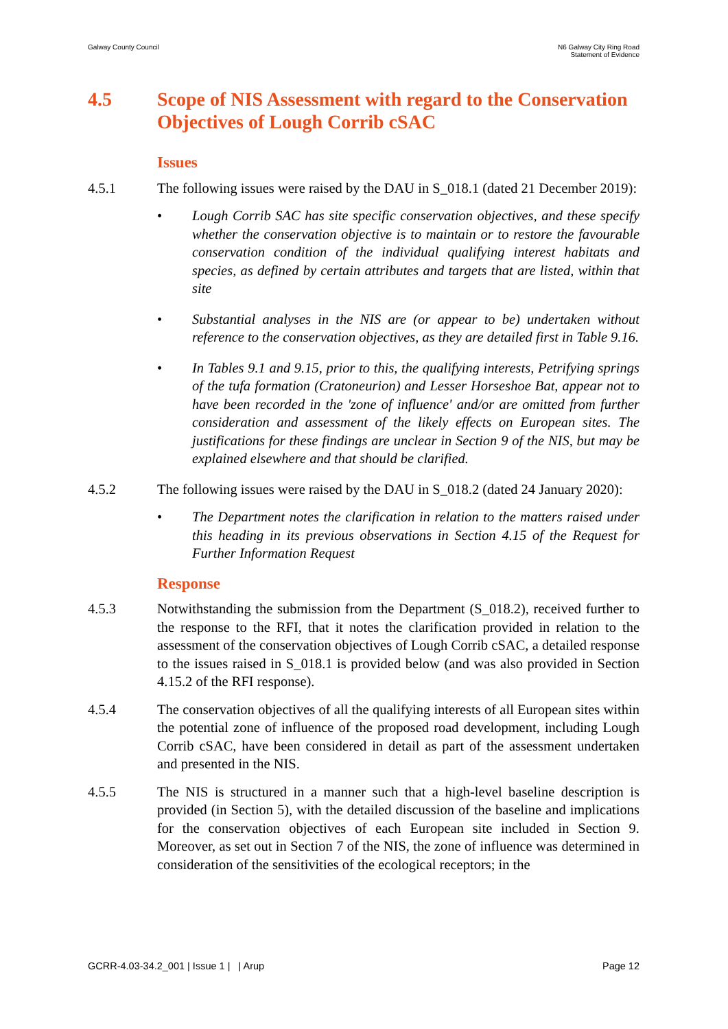Galway County Council N6 Galway City Ring Road
Statement of Evidence
4.5 Scope of NIS Assessment with regard to the Conservation Objectives of Lough Corrib cSAC
Issues
4.5.1 The following issues were raised by the DAU in S_018.1 (dated 21 December 2019):
• Lough Corrib SAC has site specific conservation objectives, and these specify whether the conservation objective is to maintain or to restore the favourable conservation condition of the individual qualifying interest habitats and species, as defined by certain attributes and targets that are listed, within that site
• Substantial analyses in the NIS are (or appear to be) undertaken without reference to the conservation objectives, as they are detailed first in Table 9.16.
• In Tables 9.1 and 9.15, prior to this, the qualifying interests, Petrifying springs of the tufa formation (Cratoneurion) and Lesser Horseshoe Bat, appear not to have been recorded in the 'zone of influence' and/or are omitted from further consideration and assessment of the likely effects on European sites. The justifications for these findings are unclear in Section 9 of the NIS, but may be explained elsewhere and that should be clarified.
4.5.2 The following issues were raised by the DAU in S_018.2 (dated 24 January 2020):
• The Department notes the clarification in relation to the matters raised under this heading in its previous observations in Section 4.15 of the Request for Further Information Request
Response
4.5.3 Notwithstanding the submission from the Department (S_018.2), received further to the response to the RFI, that it notes the clarification provided in relation to the assessment of the conservation objectives of Lough Corrib cSAC, a detailed response to the issues raised in S_018.1 is provided below (and was also provided in Section 4.15.2 of the RFI response).
4.5.4 The conservation objectives of all the qualifying interests of all European sites within the potential zone of influence of the proposed road development, including Lough Corrib cSAC, have been considered in detail as part of the assessment undertaken and presented in the NIS.
4.5.5 The NIS is structured in a manner such that a high-level baseline description is provided (in Section 5), with the detailed discussion of the baseline and implications for the conservation objectives of each European site included in Section 9. Moreover, as set out in Section 7 of the NIS, the zone of influence was determined in consideration of the sensitivities of the ecological receptors; in the
GCRR-4.03-34.2_001 | Issue 1 | | Arup
Page 12